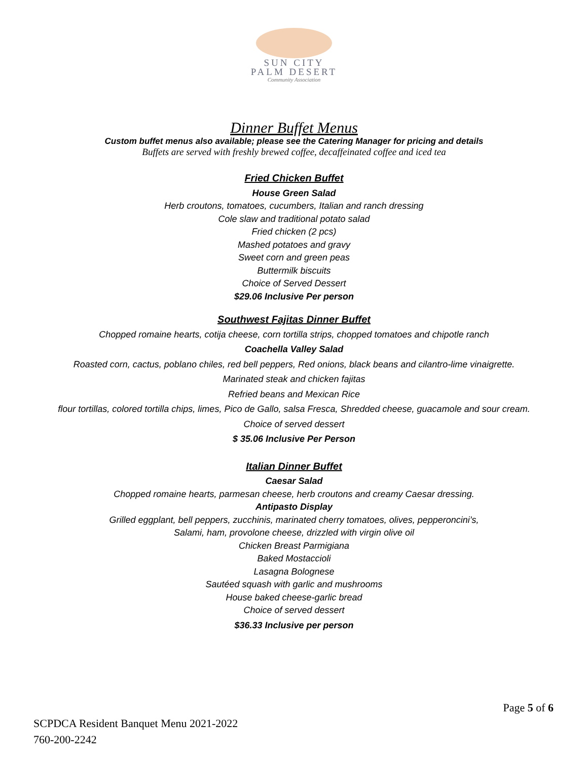SUN CITY
PALM DESERT
Community Association
Dinner Buffet Menus
Custom buffet menus also available; please see the Catering Manager for pricing and details
Buffets are served with freshly brewed coffee, decaffeinated coffee and iced tea
Fried Chicken Buffet
House Green Salad
Herb croutons, tomatoes, cucumbers, Italian and ranch dressing
Cole slaw and traditional potato salad
Fried chicken (2 pcs)
Mashed potatoes and gravy
Sweet corn and green peas
Buttermilk biscuits
Choice of Served Dessert
$29.06 Inclusive Per person
Southwest Fajitas Dinner Buffet
Chopped romaine hearts, cotija cheese, corn tortilla strips, chopped tomatoes and chipotle ranch
Coachella Valley Salad
Roasted corn, cactus, poblano chiles, red bell peppers, Red onions, black beans and cilantro-lime vinaigrette.
Marinated steak and chicken fajitas
Refried beans and Mexican Rice
flour tortillas, colored tortilla chips, limes, Pico de Gallo, salsa Fresca, Shredded cheese, guacamole and sour cream.
Choice of served dessert
$ 35.06 Inclusive Per Person
Italian Dinner Buffet
Caesar Salad
Chopped romaine hearts, parmesan cheese, herb croutons and creamy Caesar dressing.
Antipasto Display
Grilled eggplant, bell peppers, zucchinis, marinated cherry tomatoes, olives, pepperoncini’s,
Salami, ham, provolone cheese, drizzled with virgin olive oil
Chicken Breast Parmigiana
Baked Mostaccioli
Lasagna Bolognese
Sautéed squash with garlic and mushrooms
House baked cheese-garlic bread
Choice of served dessert
$36.33 Inclusive per person
Page 5 of 6
SCPDCA Resident Banquet Menu 2021-2022
760-200-2242